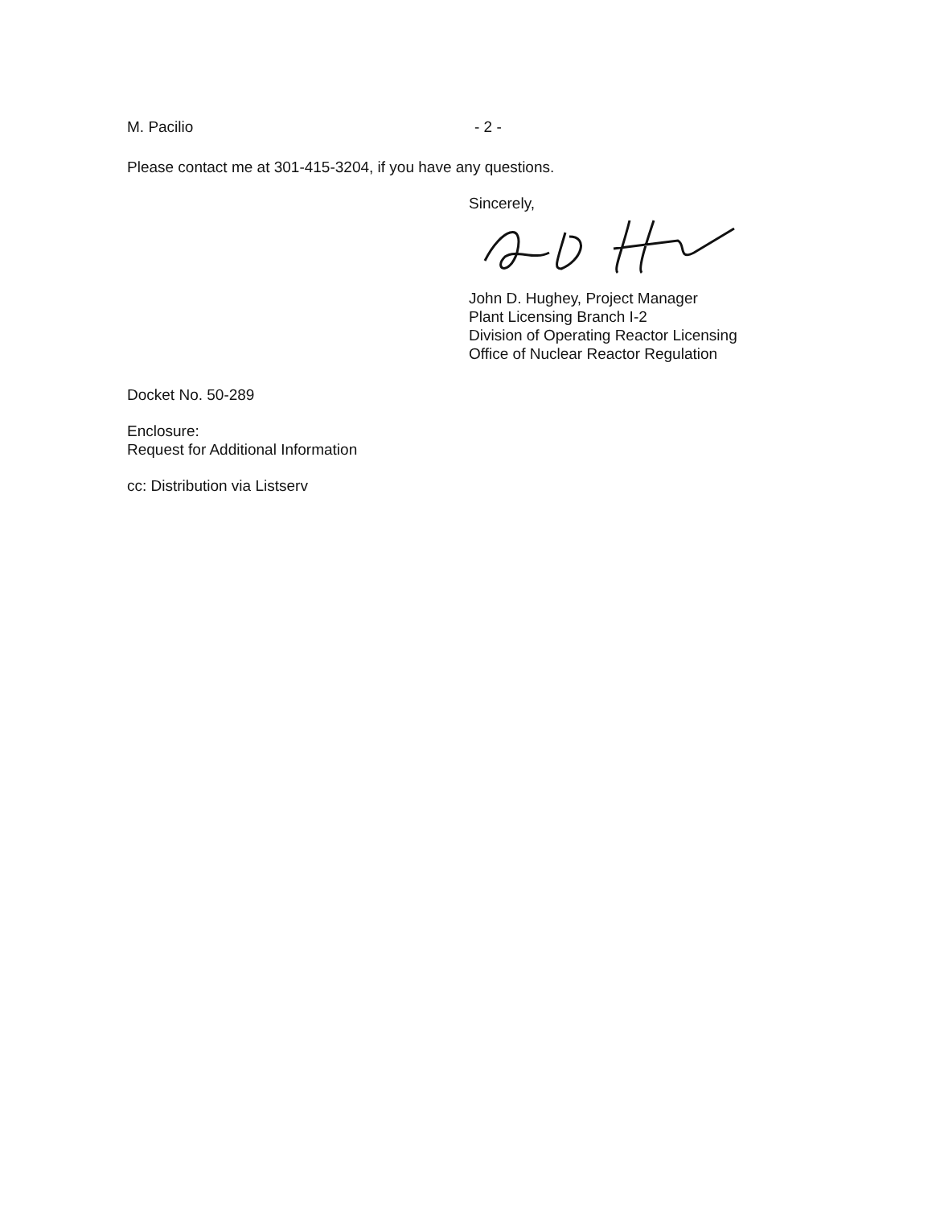M. Pacilio - 2 -
Please contact me at 301-415-3204, if you have any questions.
Sincerely,
John D. Hughey, Project Manager
Plant Licensing Branch I-2
Division of Operating Reactor Licensing
Office of Nuclear Reactor Regulation
Docket No. 50-289
Enclosure:
Request for Additional Information
cc: Distribution via Listserv